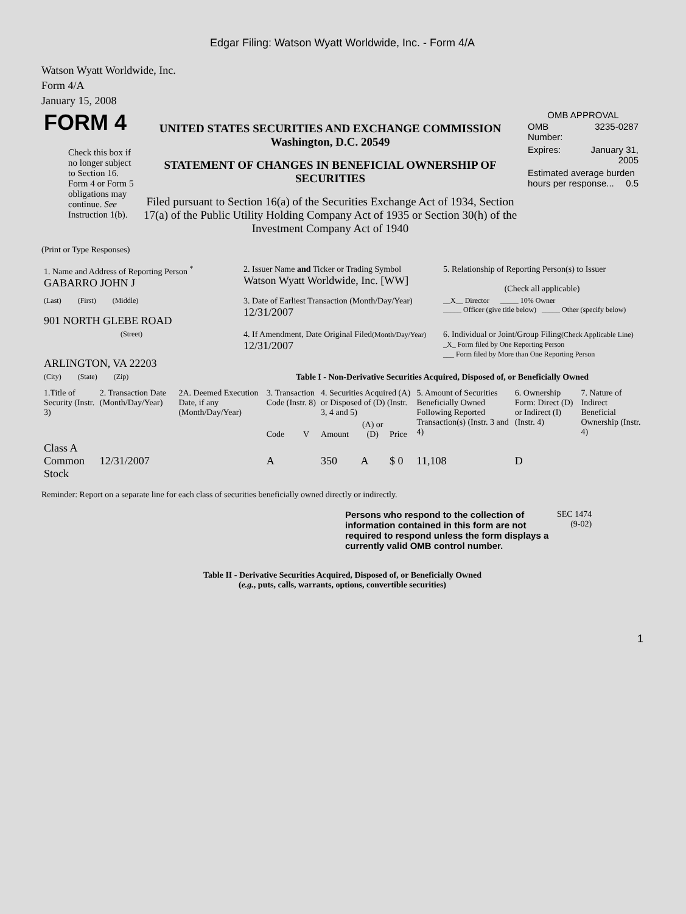Edgar Filing: Watson Wyatt Worldwide, Inc. - Form 4/A
Watson Wyatt Worldwide, Inc.
Form 4/A
January 15, 2008
| FORM 4 Check this box if no longer subject to Section 16. Form 4 or Form 5 obligations may continue. See Instruction 1(b). | UNITED STATES SECURITIES AND EXCHANGE COMMISSION Washington, D.C. 20549 STATEMENT OF CHANGES IN BENEFICIAL OWNERSHIP OF SECURITIES Filed pursuant to Section 16(a) of the Securities Exchange Act of 1934, Section 17(a) of the Public Utility Holding Company Act of 1935 or Section 30(h) of the Investment Company Act of 1940 | OMB APPROVAL / OMB Number: / 3235-0287 / / Expires: / January 31, 2005 / / Estimated average burden hours per response... 0.5 / / |
(Print or Type Responses)
| 1. Name and Address of Reporting Person <sup>*</sup> GABARRO JOHN J | 2. Issuer Name and Ticker or Trading Symbol Watson Wyatt Worldwide, Inc. [WW] | 5. Relationship of Reporting Person(s) to Issuer (Check all applicable) |
| (Last) (First) (Middle) 901 NORTH GLEBE ROAD | 3. Date of Earliest Transaction (Month/Day/Year) 12/31/2007 | __X__ Director _____ 10% Owner _____ Officer (give title below) _____ Other (specify below) |
| (Street) ARLINGTON, VA 22203 | 4. If Amendment, Date Original Filed (Month/Day/Year) 12/31/2007 | 6. Individual or Joint/Group Filing (Check Applicable Line) _X_ Form filed by One Reporting Person ___ Form filed by More than One Reporting Person |
| (City) (State) (Zip) | Table I - Non-Derivative Securities Acquired, Disposed of, or Beneficially Owned | |
| 1.Title of Security (Instr. 3) | 2. Transaction Date (Month/Day/Year) | 2A. Deemed Execution Date, if any (Month/Day/Year) | 3. Transaction Code (Instr. 8) | | 4. Securities Acquired (A) or Disposed of (D) (Instr. 3, 4 and 5) | | | 5. Amount of Securities Beneficially Owned Following Reported Transaction(s) (Instr. 3 and 4) | 6. Ownership Form: Direct (D) or Indirect (I) (Instr. 4) | 7. Nature of Indirect Beneficial Ownership (Instr. 4) |
| --- | --- | --- | --- | --- | --- | --- | --- | --- | --- | --- |
| | | | Code | V | Amount | (A) or (D) | Price | | | |
| Class A Common Stock | 12/31/2007 | | A | | 350 | A | $ 0 | 11,108 | D | |
Reminder: Report on a separate line for each class of securities beneficially owned directly or indirectly.
| Persons who respond to the collection of information contained in this form are not required to respond unless the form displays a currently valid OMB control number. | SEC 1474 (9-02) |
Table II - Derivative Securities Acquired, Disposed of, or Beneficially Owned
(e.g., puts, calls, warrants, options, convertible securities)
1